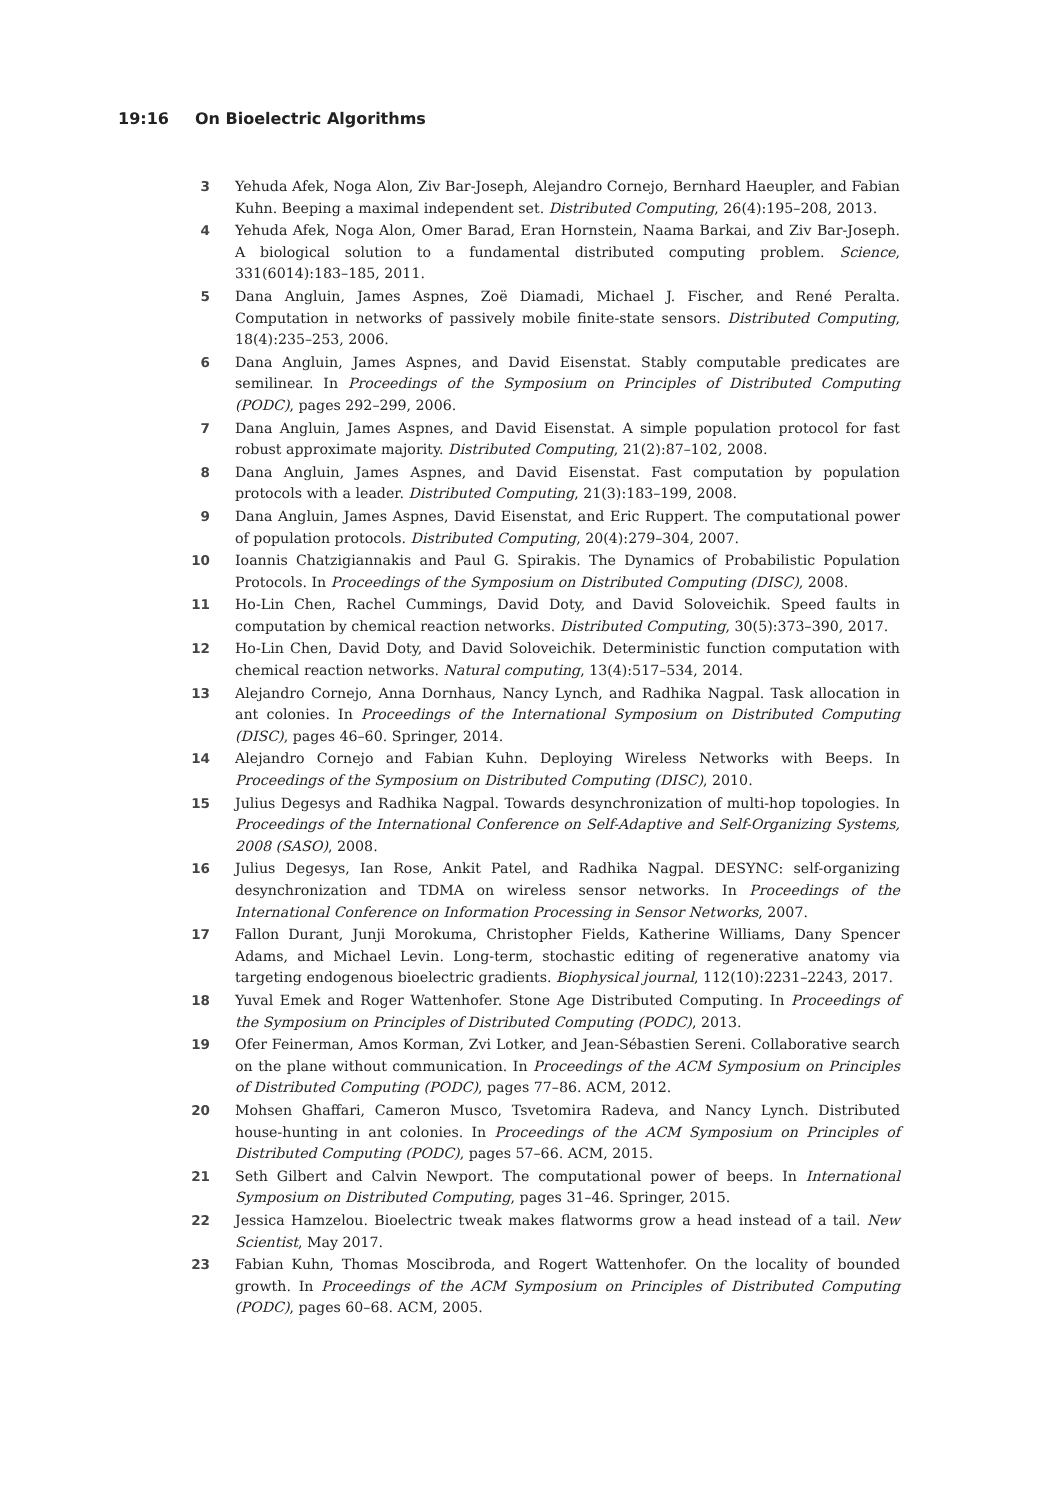19:16 On Bioelectric Algorithms
3 Yehuda Afek, Noga Alon, Ziv Bar-Joseph, Alejandro Cornejo, Bernhard Haeupler, and Fabian Kuhn. Beeping a maximal independent set. Distributed Computing, 26(4):195–208, 2013.
4 Yehuda Afek, Noga Alon, Omer Barad, Eran Hornstein, Naama Barkai, and Ziv Bar-Joseph. A biological solution to a fundamental distributed computing problem. Science, 331(6014):183–185, 2011.
5 Dana Angluin, James Aspnes, Zoë Diamadi, Michael J. Fischer, and René Peralta. Computation in networks of passively mobile finite-state sensors. Distributed Computing, 18(4):235–253, 2006.
6 Dana Angluin, James Aspnes, and David Eisenstat. Stably computable predicates are semilinear. In Proceedings of the Symposium on Principles of Distributed Computing (PODC), pages 292–299, 2006.
7 Dana Angluin, James Aspnes, and David Eisenstat. A simple population protocol for fast robust approximate majority. Distributed Computing, 21(2):87–102, 2008.
8 Dana Angluin, James Aspnes, and David Eisenstat. Fast computation by population protocols with a leader. Distributed Computing, 21(3):183–199, 2008.
9 Dana Angluin, James Aspnes, David Eisenstat, and Eric Ruppert. The computational power of population protocols. Distributed Computing, 20(4):279–304, 2007.
10 Ioannis Chatzigiannakis and Paul G. Spirakis. The Dynamics of Probabilistic Population Protocols. In Proceedings of the Symposium on Distributed Computing (DISC), 2008.
11 Ho-Lin Chen, Rachel Cummings, David Doty, and David Soloveichik. Speed faults in computation by chemical reaction networks. Distributed Computing, 30(5):373–390, 2017.
12 Ho-Lin Chen, David Doty, and David Soloveichik. Deterministic function computation with chemical reaction networks. Natural computing, 13(4):517–534, 2014.
13 Alejandro Cornejo, Anna Dornhaus, Nancy Lynch, and Radhika Nagpal. Task allocation in ant colonies. In Proceedings of the International Symposium on Distributed Computing (DISC), pages 46–60. Springer, 2014.
14 Alejandro Cornejo and Fabian Kuhn. Deploying Wireless Networks with Beeps. In Proceedings of the Symposium on Distributed Computing (DISC), 2010.
15 Julius Degesys and Radhika Nagpal. Towards desynchronization of multi-hop topologies. In Proceedings of the International Conference on Self-Adaptive and Self-Organizing Systems, 2008 (SASO), 2008.
16 Julius Degesys, Ian Rose, Ankit Patel, and Radhika Nagpal. DESYNC: self-organizing desynchronization and TDMA on wireless sensor networks. In Proceedings of the International Conference on Information Processing in Sensor Networks, 2007.
17 Fallon Durant, Junji Morokuma, Christopher Fields, Katherine Williams, Dany Spencer Adams, and Michael Levin. Long-term, stochastic editing of regenerative anatomy via targeting endogenous bioelectric gradients. Biophysical journal, 112(10):2231–2243, 2017.
18 Yuval Emek and Roger Wattenhofer. Stone Age Distributed Computing. In Proceedings of the Symposium on Principles of Distributed Computing (PODC), 2013.
19 Ofer Feinerman, Amos Korman, Zvi Lotker, and Jean-Sébastien Sereni. Collaborative search on the plane without communication. In Proceedings of the ACM Symposium on Principles of Distributed Computing (PODC), pages 77–86. ACM, 2012.
20 Mohsen Ghaffari, Cameron Musco, Tsvetomira Radeva, and Nancy Lynch. Distributed house-hunting in ant colonies. In Proceedings of the ACM Symposium on Principles of Distributed Computing (PODC), pages 57–66. ACM, 2015.
21 Seth Gilbert and Calvin Newport. The computational power of beeps. In International Symposium on Distributed Computing, pages 31–46. Springer, 2015.
22 Jessica Hamzelou. Bioelectric tweak makes flatworms grow a head instead of a tail. New Scientist, May 2017.
23 Fabian Kuhn, Thomas Moscibroda, and Rogert Wattenhofer. On the locality of bounded growth. In Proceedings of the ACM Symposium on Principles of Distributed Computing (PODC), pages 60–68. ACM, 2005.